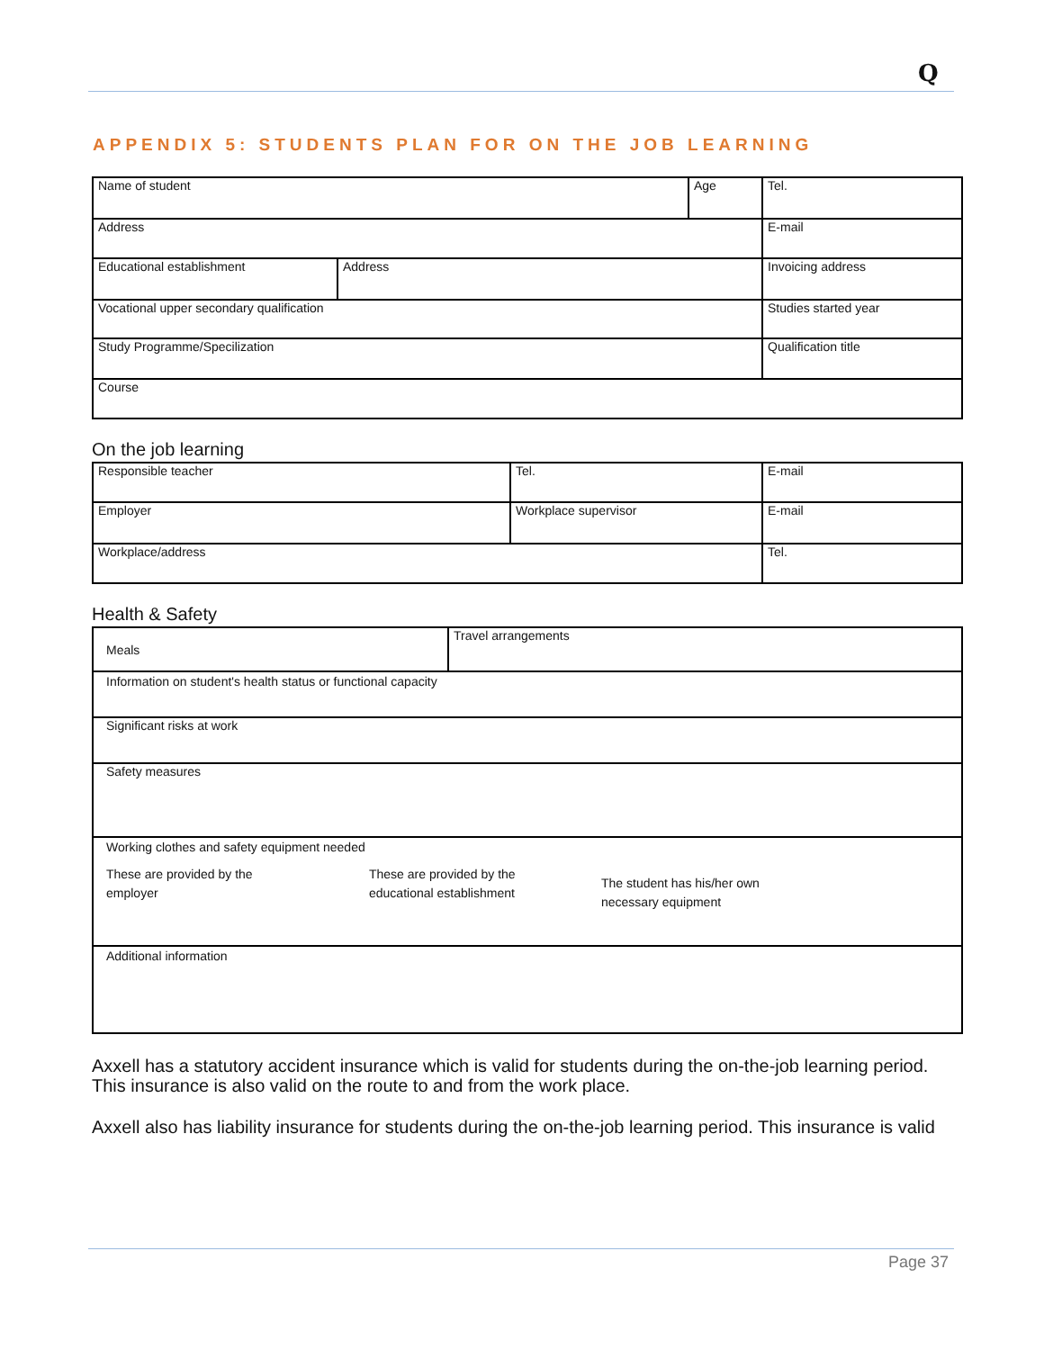Q
APPENDIX 5: STUDENTS PLAN FOR ON THE JOB LEARNING
| Name of student | | Age | Tel. |
| Address | | | E-mail |
| Educational establishment | Address | | Invoicing address |
| Vocational upper secondary qualification | | | Studies started year |
| Study Programme/Specilization | | | Qualification title |
| Course | | | |
On the job learning
| Responsible teacher | Tel. | E-mail |
| Employer | Workplace supervisor | E-mail |
| Workplace/address | | Tel. |
Health & Safety
| Meals | Travel arrangements |
| Information on student's health status or functional capacity | |
| Significant risks at work | |
| Safety measures | |
| Working clothes and safety equipment needed These are provided by the employer These are provided by the educational establishment The student has his/her own necessary equipment | |
| Additional information | |
Axxell has a statutory accident insurance which is valid for students during the on-the-job learning period.
This insurance is also valid on the route to and from the work place.
Axxell also has liability insurance for students during the on-the-job learning period. This insurance is valid
Page 37